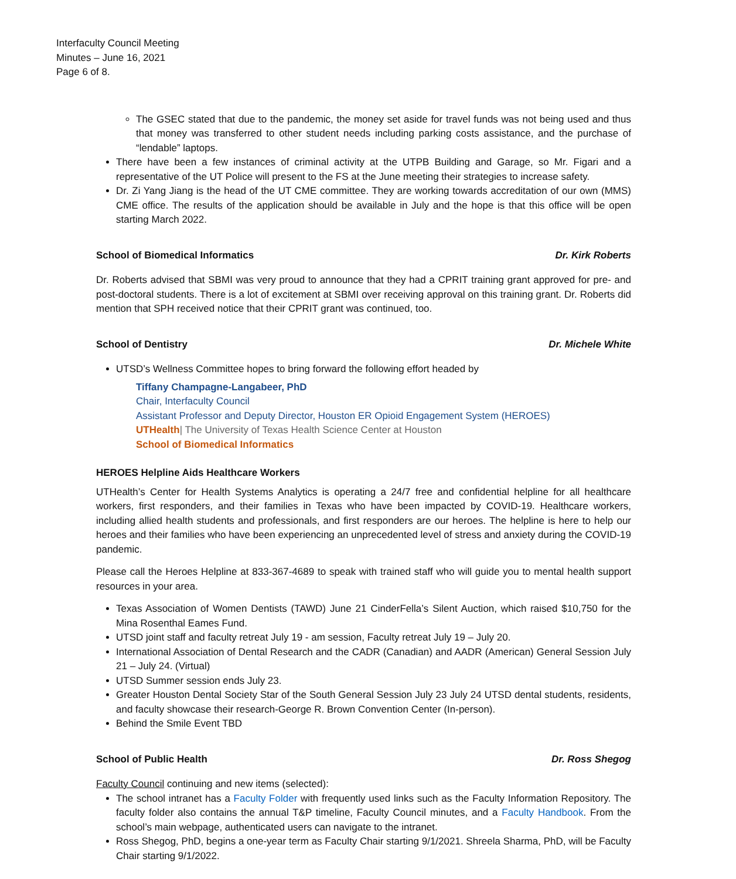Interfaculty Council Meeting
Minutes – June 16, 2021
Page 6 of 8.
The GSEC stated that due to the pandemic, the money set aside for travel funds was not being used and thus that money was transferred to other student needs including parking costs assistance, and the purchase of “lendable” laptops.
There have been a few instances of criminal activity at the UTPB Building and Garage, so Mr. Figari and a representative of the UT Police will present to the FS at the June meeting their strategies to increase safety.
Dr. Zi Yang Jiang is the head of the UT CME committee. They are working towards accreditation of our own (MMS) CME office. The results of the application should be available in July and the hope is that this office will be open starting March 2022.
School of Biomedical Informatics Dr. Kirk Roberts
Dr. Roberts advised that SBMI was very proud to announce that they had a CPRIT training grant approved for pre- and post-doctoral students. There is a lot of excitement at SBMI over receiving approval on this training grant. Dr. Roberts did mention that SPH received notice that their CPRIT grant was continued, too.
School of Dentistry Dr. Michele White
UTSD’s Wellness Committee hopes to bring forward the following effort headed by
Tiffany Champagne-Langabeer, PhD
Chair, Interfaculty Council
Assistant Professor and Deputy Director, Houston ER Opioid Engagement System (HEROES)
UTHealth| The University of Texas Health Science Center at Houston
School of Biomedical Informatics
HEROES Helpline Aids Healthcare Workers
UTHealth’s Center for Health Systems Analytics is operating a 24/7 free and confidential helpline for all healthcare workers, first responders, and their families in Texas who have been impacted by COVID-19. Healthcare workers, including allied health students and professionals, and first responders are our heroes. The helpline is here to help our heroes and their families who have been experiencing an unprecedented level of stress and anxiety during the COVID-19 pandemic.
Please call the Heroes Helpline at 833-367-4689 to speak with trained staff who will guide you to mental health support resources in your area.
Texas Association of Women Dentists (TAWD) June 21 CinderFella’s Silent Auction, which raised $10,750 for the Mina Rosenthal Eames Fund.
UTSD joint staff and faculty retreat July 19 - am session, Faculty retreat July 19 – July 20.
International Association of Dental Research and the CADR (Canadian) and AADR (American) General Session July 21 – July 24. (Virtual)
UTSD Summer session ends July 23.
Greater Houston Dental Society Star of the South General Session July 23 July 24 UTSD dental students, residents, and faculty showcase their research-George R. Brown Convention Center (In-person).
Behind the Smile Event TBD
School of Public Health Dr. Ross Shegog
Faculty Council continuing and new items (selected):
The school intranet has a Faculty Folder with frequently used links such as the Faculty Information Repository. The faculty folder also contains the annual T&P timeline, Faculty Council minutes, and a Faculty Handbook. From the school’s main webpage, authenticated users can navigate to the intranet.
Ross Shegog, PhD, begins a one-year term as Faculty Chair starting 9/1/2021. Shreela Sharma, PhD, will be Faculty Chair starting 9/1/2022.